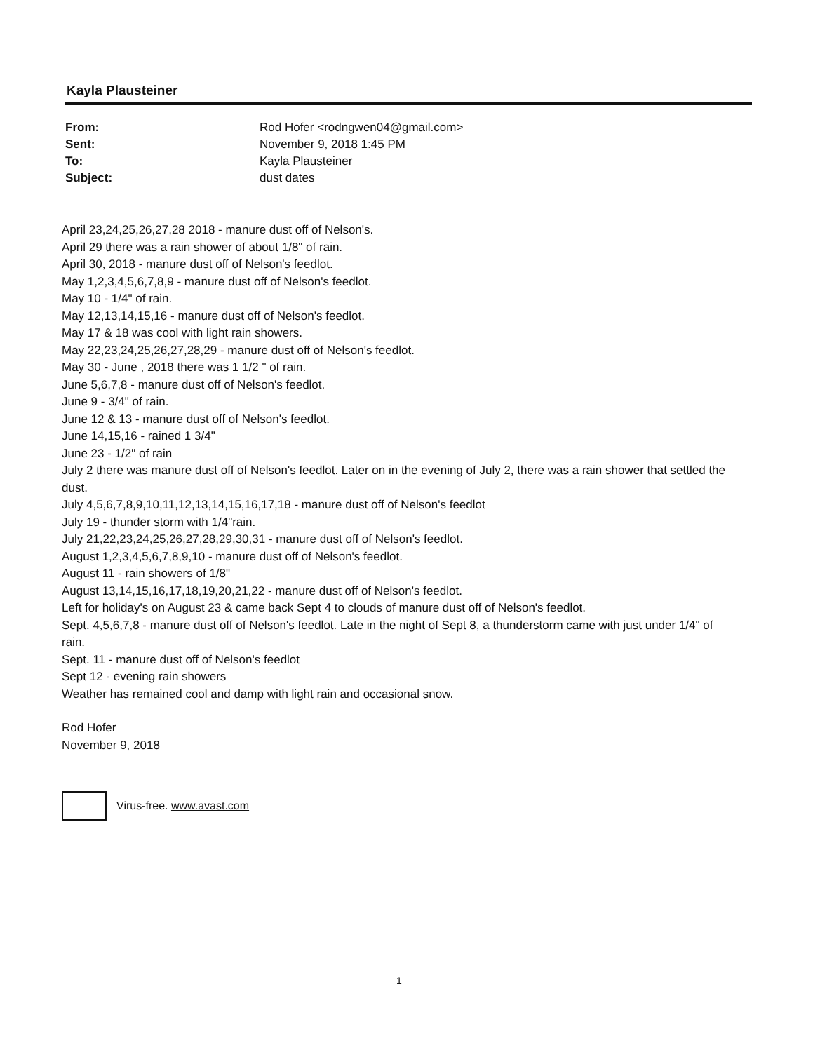Kayla Plausteiner
From: Rod Hofer <rodngwen04@gmail.com>
Sent: November 9, 2018 1:45 PM
To: Kayla Plausteiner
Subject: dust dates
April 23,24,25,26,27,28 2018 - manure dust off of Nelson's.
April 29 there was a rain shower of about 1/8" of rain.
April 30, 2018 - manure dust off of Nelson's feedlot.
May 1,2,3,4,5,6,7,8,9 - manure dust off of Nelson's feedlot.
May 10 - 1/4" of rain.
May 12,13,14,15,16 - manure dust off of Nelson's feedlot.
May 17 & 18 was cool with light rain showers.
May 22,23,24,25,26,27,28,29 - manure dust off of Nelson's feedlot.
May 30 - June , 2018 there was 1 1/2 " of rain.
June 5,6,7,8 - manure dust off of Nelson's feedlot.
June 9 - 3/4" of rain.
June 12 & 13 - manure dust off of Nelson's feedlot.
June 14,15,16 - rained 1 3/4"
June 23 - 1/2" of rain
July 2 there was manure dust off of Nelson's feedlot. Later on in the evening of July 2, there was a rain shower that settled the dust.
July 4,5,6,7,8,9,10,11,12,13,14,15,16,17,18 - manure dust off of Nelson's feedlot
July 19 - thunder storm with 1/4"rain.
July 21,22,23,24,25,26,27,28,29,30,31 - manure dust off of Nelson's feedlot.
August 1,2,3,4,5,6,7,8,9,10 - manure dust off of Nelson's feedlot.
August 11 - rain showers of 1/8"
August 13,14,15,16,17,18,19,20,21,22 - manure dust off of Nelson's feedlot.
Left for holiday's on August 23 & came back Sept 4 to clouds of manure dust off of Nelson's feedlot.
Sept. 4,5,6,7,8 - manure dust off of Nelson's feedlot. Late in the night of Sept 8, a thunderstorm came with just under 1/4" of rain.
Sept. 11 - manure dust off of Nelson's feedlot
Sept 12 - evening rain showers
Weather has remained cool and damp with light rain and occasional snow.
Rod Hofer
November 9, 2018
Virus-free. www.avast.com
1